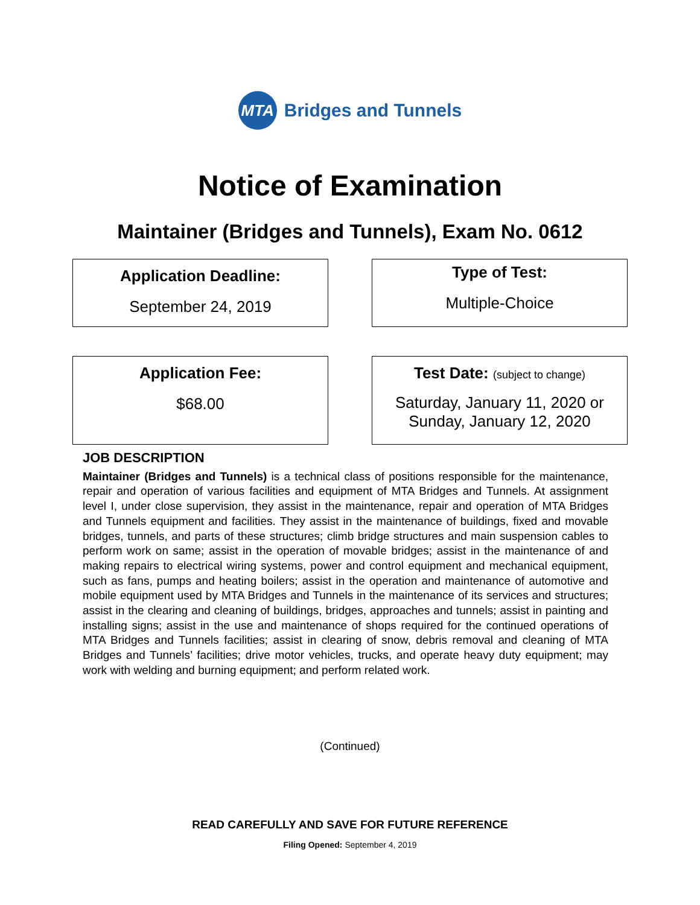MTA
Bridges and Tunnels
Notice of Examination
Maintainer (Bridges and Tunnels), Exam No. 0612
Application Deadline:
September 24, 2019
Type of Test:
Multiple-Choice
Application Fee:
$68.00
Test Date: (subject to change)
Saturday, January 11, 2020 or
Sunday, January 12, 2020
JOB DESCRIPTION
Maintainer (Bridges and Tunnels) is a technical class of positions responsible for the maintenance, repair and operation of various facilities and equipment of MTA Bridges and Tunnels. At assignment level I, under close supervision, they assist in the maintenance, repair and operation of MTA Bridges and Tunnels equipment and facilities. They assist in the maintenance of buildings, fixed and movable bridges, tunnels, and parts of these structures; climb bridge structures and main suspension cables to perform work on same; assist in the operation of movable bridges; assist in the maintenance of and making repairs to electrical wiring systems, power and control equipment and mechanical equipment, such as fans, pumps and heating boilers; assist in the operation and maintenance of automotive and mobile equipment used by MTA Bridges and Tunnels in the maintenance of its services and structures; assist in the clearing and cleaning of buildings, bridges, approaches and tunnels; assist in painting and installing signs; assist in the use and maintenance of shops required for the continued operations of MTA Bridges and Tunnels facilities; assist in clearing of snow, debris removal and cleaning of MTA Bridges and Tunnels’ facilities; drive motor vehicles, trucks, and operate heavy duty equipment; may work with welding and burning equipment; and perform related work.
(Continued)
READ CAREFULLY AND SAVE FOR FUTURE REFERENCE
Filing Opened: September 4, 2019